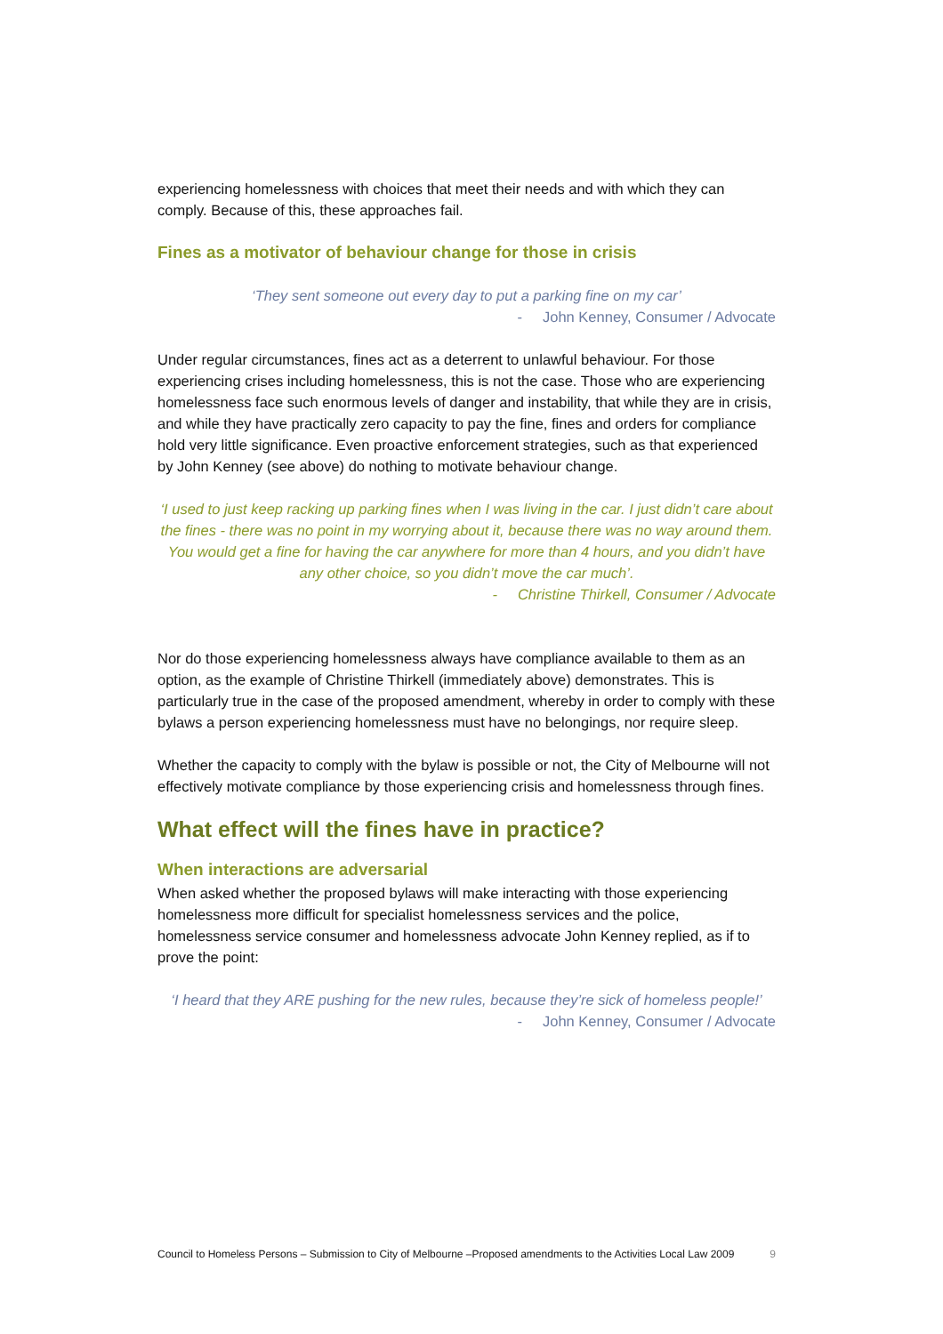experiencing homelessness with choices that meet their needs and with which they can comply. Because of this, these approaches fail.
Fines as a motivator of behaviour change for those in crisis
‘They sent someone out every day to put a parking fine on my car’
- John Kenney, Consumer / Advocate
Under regular circumstances, fines act as a deterrent to unlawful behaviour. For those experiencing crises including homelessness, this is not the case. Those who are experiencing homelessness face such enormous levels of danger and instability, that while they are in crisis, and while they have practically zero capacity to pay the fine, fines and orders for compliance hold very little significance. Even proactive enforcement strategies, such as that experienced by John Kenney (see above) do nothing to motivate behaviour change.
‘I used to just keep racking up parking fines when I was living in the car. I just didn’t care about the fines - there was no point in my worrying about it, because there was no way around them. You would get a fine for having the car anywhere for more than 4 hours, and you didn’t have any other choice, so you didn’t move the car much’.
- Christine Thirkell, Consumer / Advocate
Nor do those experiencing homelessness always have compliance available to them as an option, as the example of Christine Thirkell (immediately above) demonstrates. This is particularly true in the case of the proposed amendment, whereby in order to comply with these bylaws a person experiencing homelessness must have no belongings, nor require sleep.
Whether the capacity to comply with the bylaw is possible or not, the City of Melbourne will not effectively motivate compliance by those experiencing crisis and homelessness through fines.
What effect will the fines have in practice?
When interactions are adversarial
When asked whether the proposed bylaws will make interacting with those experiencing homelessness more difficult for specialist homelessness services and the police, homelessness service consumer and homelessness advocate John Kenney replied, as if to prove the point:
‘I heard that they ARE pushing for the new rules, because they’re sick of homeless people!’
- John Kenney, Consumer / Advocate
Council to Homeless Persons – Submission to City of Melbourne –Proposed amendments to the Activities Local Law 2009 9